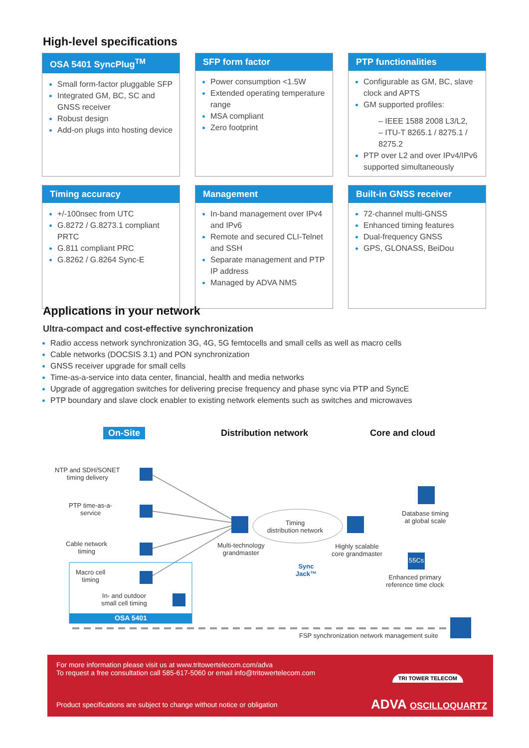High-level specifications
OSA 5401 SyncPlug<sup>TM</sup>
Small form-factor pluggable SFP
Integrated GM, BC, SC and GNSS receiver
Robust design
Add-on plugs into hosting device
SFP form factor
Power consumption <1.5W
Extended operating temperature range
MSA compliant
Zero footprint
PTP functionalities
Configurable as GM, BC, slave clock and APTS
GM supported profiles:
– IEEE 1588 2008 L3/L2,
– ITU-T 8265.1 / 8275.1 / 8275.2
PTP over L2 and over IPv4/IPv6 supported simultaneously
Timing accuracy
+/-100nsec from UTC
G.8272 / G.8273.1 compliant PRTC
G.811 compliant PRC
G.8262 / G.8264 Sync-E
Management
In-band management over IPv4 and IPv6
Remote and secured CLI-Telnet and SSH
Separate management and PTP IP address
Managed by ADVA NMS
Built-in GNSS receiver
72-channel multi-GNSS
Enhanced timing features
Dual-frequency GNSS
GPS, GLONASS, BeiDou
Applications in your network
Ultra-compact and cost-effective synchronization
Radio access network synchronization 3G, 4G, 5G femtocells and small cells as well as macro cells
Cable networks (DOCSIS 3.1) and PON synchronization
GNSS receiver upgrade for small cells
Time-as-a-service into data center, financial, health and media networks
Upgrade of aggregation switches for delivering precise frequency and phase sync via PTP and SyncE
PTP boundary and slave clock enabler to existing network elements such as switches and microwaves
On-Site Distribution network Core and cloud
NTP and SDH/SONET
timing delivery
PTP time-as-a-
service
Cable network
timing
Macro cell
timing
In- and outdoor
small cell timing
OSA 5401
Timing
distribution network
Multi-technology
grandmaster
Highly scalable
core grandmaster
Sync
Jack™
Database timing
at global scale
55Cs
Enhanced primary
reference time clock
FSP synchronization network management suite
For more information please visit us at www.tritowertelecom.com/adva
To request a free consultation call 585-617-5060 or email info@tritowertelecom.com
Product specifications are subject to change without notice or obligation
TRI TOWER TELECOM
ADVA OSCILLOQUARTZ